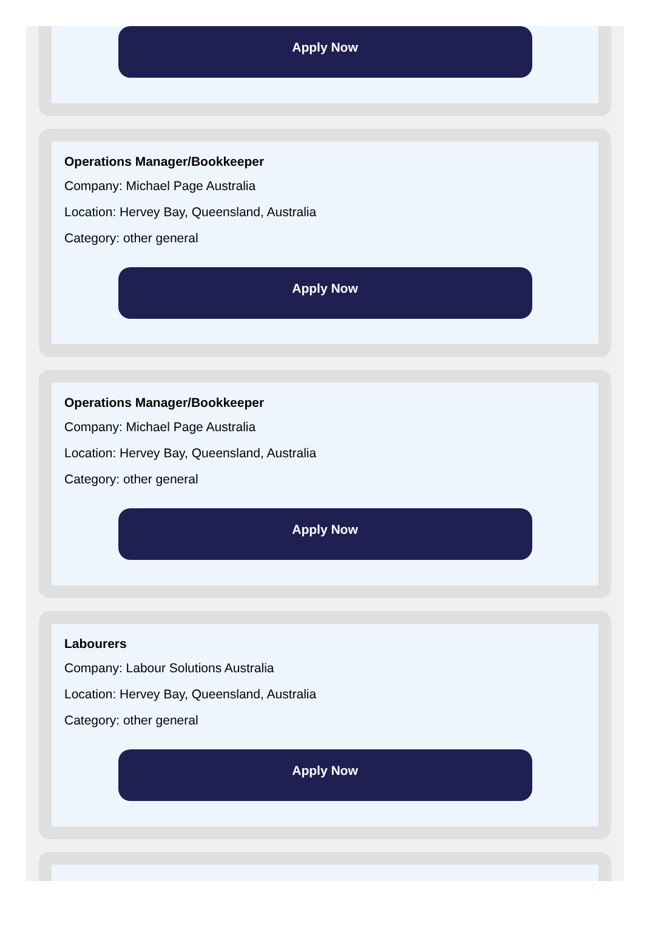Apply Now
Operations Manager/Bookkeeper
Company: Michael Page Australia
Location: Hervey Bay, Queensland, Australia
Category: other general
Apply Now
Operations Manager/Bookkeeper
Company: Michael Page Australia
Location: Hervey Bay, Queensland, Australia
Category: other general
Apply Now
Labourers
Company: Labour Solutions Australia
Location: Hervey Bay, Queensland, Australia
Category: other general
Apply Now